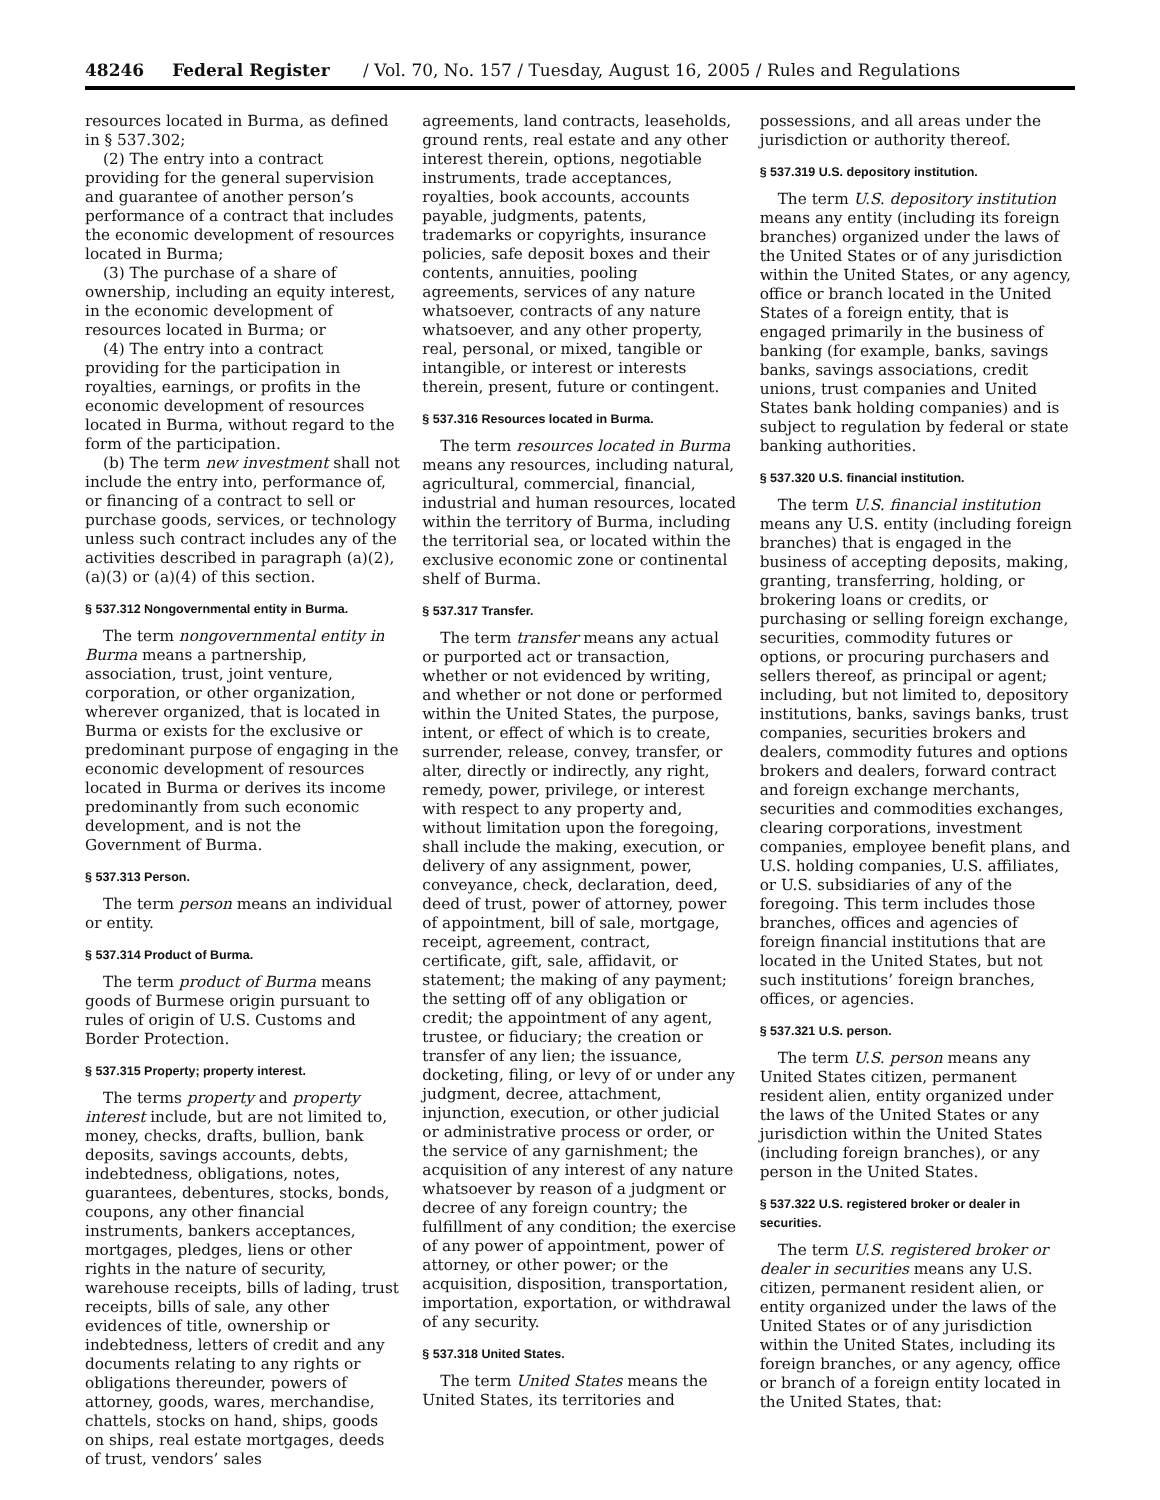48246 Federal Register / Vol. 70, No. 157 / Tuesday, August 16, 2005 / Rules and Regulations
resources located in Burma, as defined in § 537.302;
(2) The entry into a contract providing for the general supervision and guarantee of another person’s performance of a contract that includes the economic development of resources located in Burma;
(3) The purchase of a share of ownership, including an equity interest, in the economic development of resources located in Burma; or
(4) The entry into a contract providing for the participation in royalties, earnings, or profits in the economic development of resources located in Burma, without regard to the form of the participation.
(b) The term new investment shall not include the entry into, performance of, or financing of a contract to sell or purchase goods, services, or technology unless such contract includes any of the activities described in paragraph (a)(2), (a)(3) or (a)(4) of this section.
§ 537.312 Nongovernmental entity in Burma.
The term nongovernmental entity in Burma means a partnership, association, trust, joint venture, corporation, or other organization, wherever organized, that is located in Burma or exists for the exclusive or predominant purpose of engaging in the economic development of resources located in Burma or derives its income predominantly from such economic development, and is not the Government of Burma.
§ 537.313 Person.
The term person means an individual or entity.
§ 537.314 Product of Burma.
The term product of Burma means goods of Burmese origin pursuant to rules of origin of U.S. Customs and Border Protection.
§ 537.315 Property; property interest.
The terms property and property interest include, but are not limited to, money, checks, drafts, bullion, bank deposits, savings accounts, debts, indebtedness, obligations, notes, guarantees, debentures, stocks, bonds, coupons, any other financial instruments, bankers acceptances, mortgages, pledges, liens or other rights in the nature of security, warehouse receipts, bills of lading, trust receipts, bills of sale, any other evidences of title, ownership or indebtedness, letters of credit and any documents relating to any rights or obligations thereunder, powers of attorney, goods, wares, merchandise, chattels, stocks on hand, ships, goods on ships, real estate mortgages, deeds of trust, vendors’ sales
agreements, land contracts, leaseholds, ground rents, real estate and any other interest therein, options, negotiable instruments, trade acceptances, royalties, book accounts, accounts payable, judgments, patents, trademarks or copyrights, insurance policies, safe deposit boxes and their contents, annuities, pooling agreements, services of any nature whatsoever, contracts of any nature whatsoever, and any other property, real, personal, or mixed, tangible or intangible, or interest or interests therein, present, future or contingent.
§ 537.316 Resources located in Burma.
The term resources located in Burma means any resources, including natural, agricultural, commercial, financial, industrial and human resources, located within the territory of Burma, including the territorial sea, or located within the exclusive economic zone or continental shelf of Burma.
§ 537.317 Transfer.
The term transfer means any actual or purported act or transaction, whether or not evidenced by writing, and whether or not done or performed within the United States, the purpose, intent, or effect of which is to create, surrender, release, convey, transfer, or alter, directly or indirectly, any right, remedy, power, privilege, or interest with respect to any property and, without limitation upon the foregoing, shall include the making, execution, or delivery of any assignment, power, conveyance, check, declaration, deed, deed of trust, power of attorney, power of appointment, bill of sale, mortgage, receipt, agreement, contract, certificate, gift, sale, affidavit, or statement; the making of any payment; the setting off of any obligation or credit; the appointment of any agent, trustee, or fiduciary; the creation or transfer of any lien; the issuance, docketing, filing, or levy of or under any judgment, decree, attachment, injunction, execution, or other judicial or administrative process or order, or the service of any garnishment; the acquisition of any interest of any nature whatsoever by reason of a judgment or decree of any foreign country; the fulfillment of any condition; the exercise of any power of appointment, power of attorney, or other power; or the acquisition, disposition, transportation, importation, exportation, or withdrawal of any security.
§ 537.318 United States.
The term United States means the United States, its territories and
possessions, and all areas under the jurisdiction or authority thereof.
§ 537.319 U.S. depository institution.
The term U.S. depository institution means any entity (including its foreign branches) organized under the laws of the United States or of any jurisdiction within the United States, or any agency, office or branch located in the United States of a foreign entity, that is engaged primarily in the business of banking (for example, banks, savings banks, savings associations, credit unions, trust companies and United States bank holding companies) and is subject to regulation by federal or state banking authorities.
§ 537.320 U.S. financial institution.
The term U.S. financial institution means any U.S. entity (including foreign branches) that is engaged in the business of accepting deposits, making, granting, transferring, holding, or brokering loans or credits, or purchasing or selling foreign exchange, securities, commodity futures or options, or procuring purchasers and sellers thereof, as principal or agent; including, but not limited to, depository institutions, banks, savings banks, trust companies, securities brokers and dealers, commodity futures and options brokers and dealers, forward contract and foreign exchange merchants, securities and commodities exchanges, clearing corporations, investment companies, employee benefit plans, and U.S. holding companies, U.S. affiliates, or U.S. subsidiaries of any of the foregoing. This term includes those branches, offices and agencies of foreign financial institutions that are located in the United States, but not such institutions’ foreign branches, offices, or agencies.
§ 537.321 U.S. person.
The term U.S. person means any United States citizen, permanent resident alien, entity organized under the laws of the United States or any jurisdiction within the United States (including foreign branches), or any person in the United States.
§ 537.322 U.S. registered broker or dealer in securities.
The term U.S. registered broker or dealer in securities means any U.S. citizen, permanent resident alien, or entity organized under the laws of the United States or of any jurisdiction within the United States, including its foreign branches, or any agency, office or branch of a foreign entity located in the United States, that: